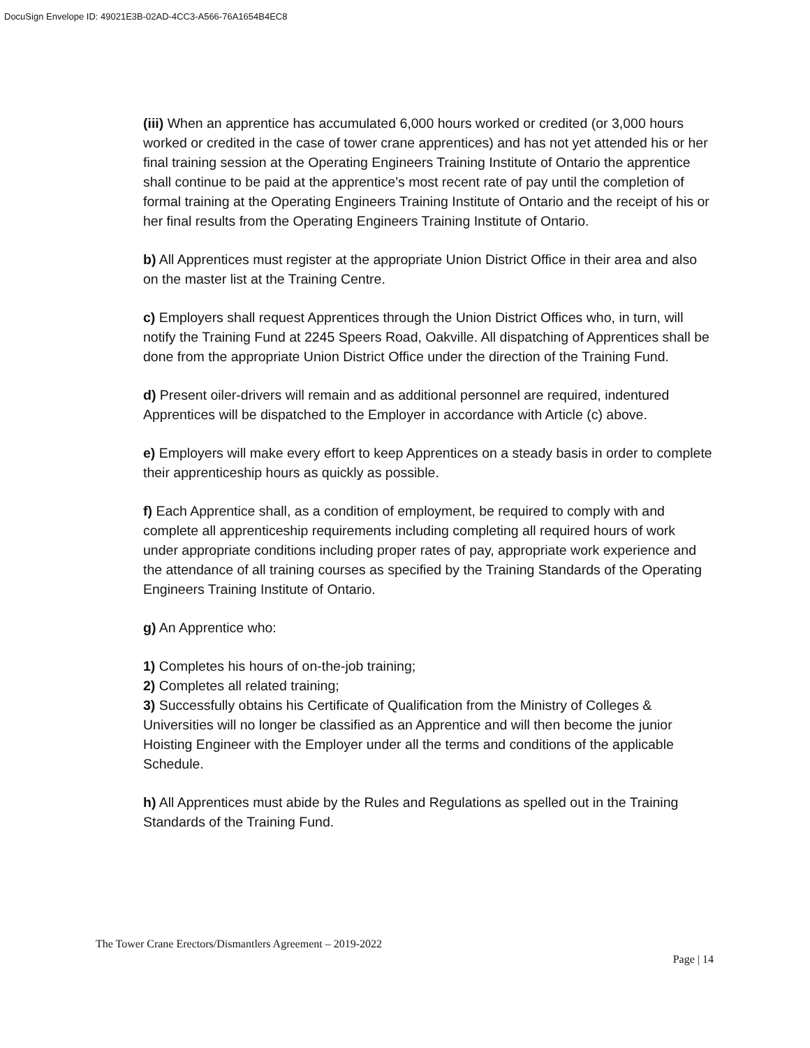DocuSign Envelope ID: 49021E3B-02AD-4CC3-A566-76A1654B4EC8
(iii) When an apprentice has accumulated 6,000 hours worked or credited (or 3,000 hours worked or credited in the case of tower crane apprentices) and has not yet attended his or her final training session at the Operating Engineers Training Institute of Ontario the apprentice shall continue to be paid at the apprentice’s most recent rate of pay until the completion of formal training at the Operating Engineers Training Institute of Ontario and the receipt of his or her final results from the Operating Engineers Training Institute of Ontario.
b) All Apprentices must register at the appropriate Union District Office in their area and also on the master list at the Training Centre.
c) Employers shall request Apprentices through the Union District Offices who, in turn, will notify the Training Fund at 2245 Speers Road, Oakville. All dispatching of Apprentices shall be done from the appropriate Union District Office under the direction of the Training Fund.
d) Present oiler-drivers will remain and as additional personnel are required, indentured Apprentices will be dispatched to the Employer in accordance with Article (c) above.
e) Employers will make every effort to keep Apprentices on a steady basis in order to complete their apprenticeship hours as quickly as possible.
f) Each Apprentice shall, as a condition of employment, be required to comply with and complete all apprenticeship requirements including completing all required hours of work under appropriate conditions including proper rates of pay, appropriate work experience and the attendance of all training courses as specified by the Training Standards of the Operating Engineers Training Institute of Ontario.
g) An Apprentice who:
1) Completes his hours of on-the-job training;
2) Completes all related training;
3) Successfully obtains his Certificate of Qualification from the Ministry of Colleges & Universities will no longer be classified as an Apprentice and will then become the junior Hoisting Engineer with the Employer under all the terms and conditions of the applicable Schedule.
h) All Apprentices must abide by the Rules and Regulations as spelled out in the Training Standards of the Training Fund.
The Tower Crane Erectors/Dismantlers Agreement – 2019-2022
Page | 14